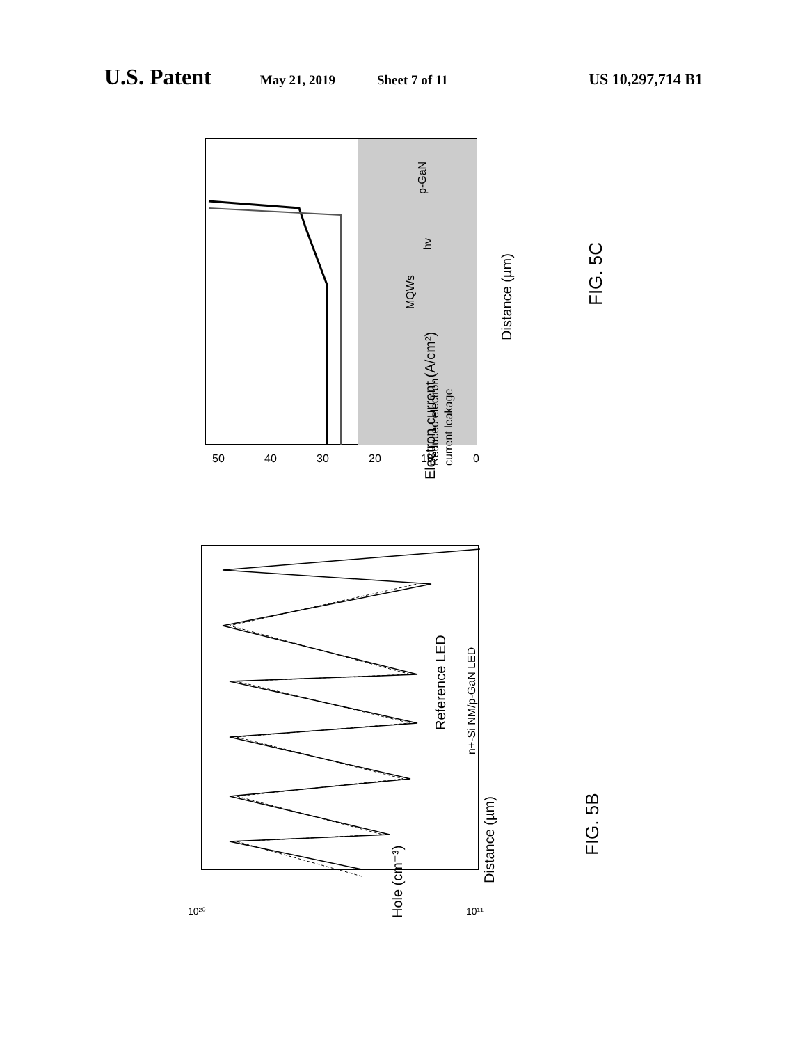U.S. Patent May 21, 2019 Sheet 7 of 11 US 10,297,714 B1
Reduced electron
current leakage
MQWs
hv
p-GaN
Distance (µm)
Electron current (A/cm²)
FIG. 5C
Distance (µm)
Hole (cm⁻³)
Reference LED
n+-Si NM/p-GaN LED
FIG. 5B
50
40
30
20
10
0
10²⁰
10¹¹